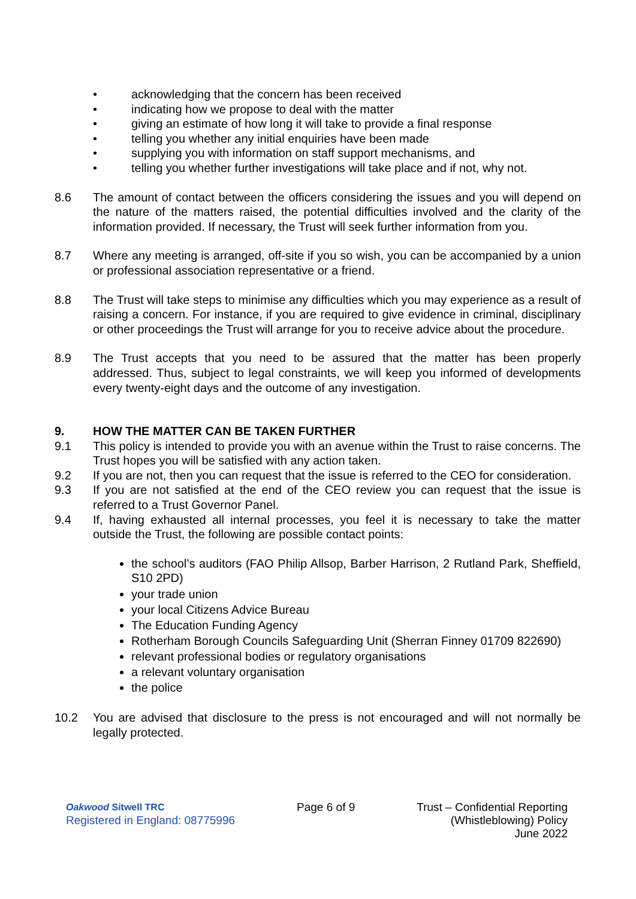• acknowledging that the concern has been received
• indicating how we propose to deal with the matter
• giving an estimate of how long it will take to provide a final response
• telling you whether any initial enquiries have been made
• supplying you with information on staff support mechanisms, and
• telling you whether further investigations will take place and if not, why not.
8.6 The amount of contact between the officers considering the issues and you will depend on the nature of the matters raised, the potential difficulties involved and the clarity of the information provided. If necessary, the Trust will seek further information from you.
8.7 Where any meeting is arranged, off-site if you so wish, you can be accompanied by a union or professional association representative or a friend.
8.8 The Trust will take steps to minimise any difficulties which you may experience as a result of raising a concern. For instance, if you are required to give evidence in criminal, disciplinary or other proceedings the Trust will arrange for you to receive advice about the procedure.
8.9 The Trust accepts that you need to be assured that the matter has been properly addressed. Thus, subject to legal constraints, we will keep you informed of developments every twenty-eight days and the outcome of any investigation.
9. HOW THE MATTER CAN BE TAKEN FURTHER
9.1 This policy is intended to provide you with an avenue within the Trust to raise concerns. The Trust hopes you will be satisfied with any action taken.
9.2 If you are not, then you can request that the issue is referred to the CEO for consideration.
9.3 If you are not satisfied at the end of the CEO review you can request that the issue is referred to a Trust Governor Panel.
9.4 If, having exhausted all internal processes, you feel it is necessary to take the matter outside the Trust, the following are possible contact points:
the school’s auditors (FAO Philip Allsop, Barber Harrison, 2 Rutland Park, Sheffield, S10 2PD)
your trade union
your local Citizens Advice Bureau
The Education Funding Agency
Rotherham Borough Councils Safeguarding Unit (Sherran Finney 01709 822690)
relevant professional bodies or regulatory organisations
a relevant voluntary organisation
the police
10.2 You are advised that disclosure to the press is not encouraged and will not normally be legally protected.
Oakwood Sitwell TRC
Registered in England: 08775996
Page 6 of 9 Trust – Confidential Reporting
(Whistleblowing) Policy
June 2022